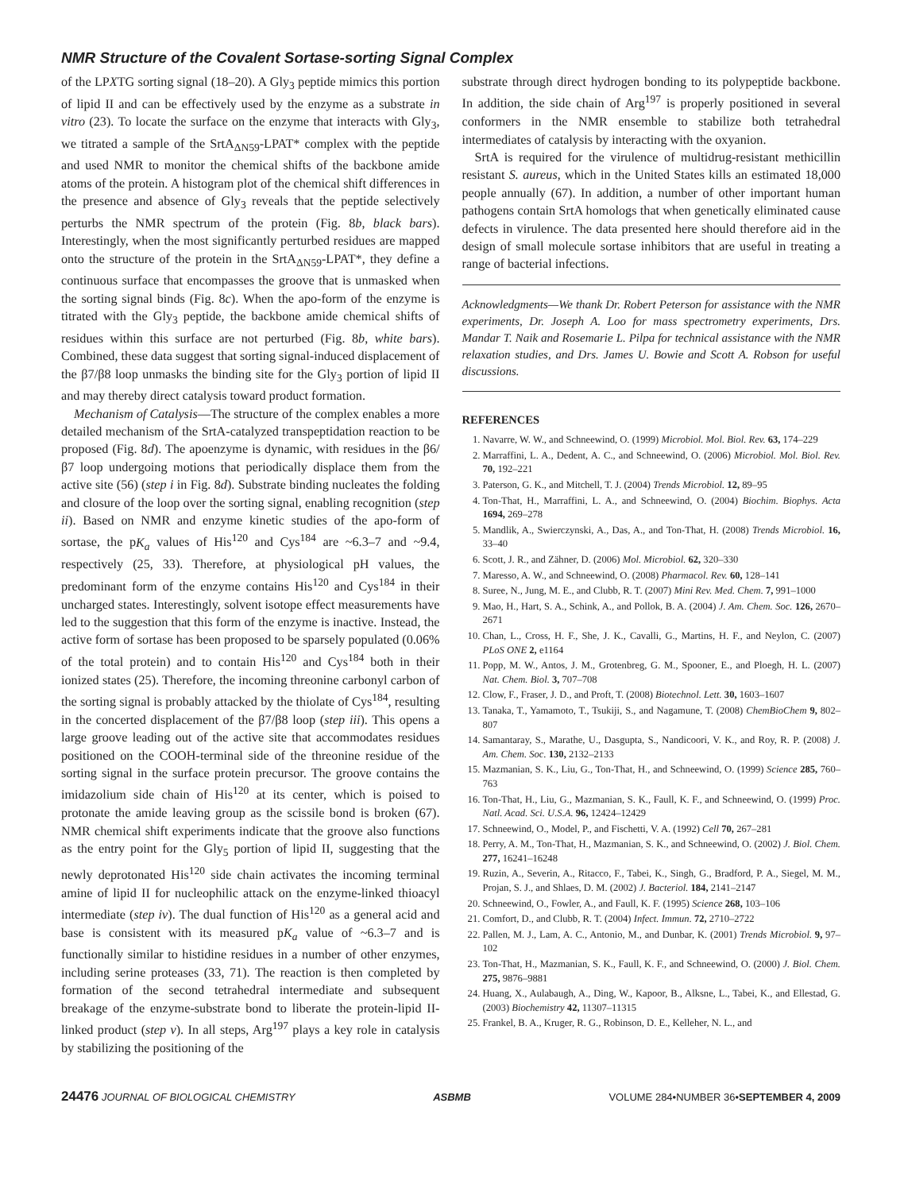NMR Structure of the Covalent Sortase-sorting Signal Complex
of the LPXTG sorting signal (18–20). A Gly<sub>3</sub> peptide mimics this portion of lipid II and can be effectively used by the enzyme as a substrate in vitro (23). To locate the surface on the enzyme that interacts with Gly<sub>3</sub>, we titrated a sample of the SrtA<sub>ΔN59</sub>-LPAT* complex with the peptide and used NMR to monitor the chemical shifts of the backbone amide atoms of the protein. A histogram plot of the chemical shift differences in the presence and absence of Gly<sub>3</sub> reveals that the peptide selectively perturbs the NMR spectrum of the protein (Fig. 8b, black bars). Interestingly, when the most significantly perturbed residues are mapped onto the structure of the protein in the SrtA<sub>ΔN59</sub>-LPAT*, they define a continuous surface that encompasses the groove that is unmasked when the sorting signal binds (Fig. 8c). When the apo-form of the enzyme is titrated with the Gly<sub>3</sub> peptide, the backbone amide chemical shifts of residues within this surface are not perturbed (Fig. 8b, white bars). Combined, these data suggest that sorting signal-induced displacement of the β7/β8 loop unmasks the binding site for the Gly<sub>3</sub> portion of lipid II and may thereby direct catalysis toward product formation.
Mechanism of Catalysis—The structure of the complex enables a more detailed mechanism of the SrtA-catalyzed transpeptidation reaction to be proposed (Fig. 8d). The apoenzyme is dynamic, with residues in the β6/β7 loop undergoing motions that periodically displace them from the active site (56) (step i in Fig. 8d). Substrate binding nucleates the folding and closure of the loop over the sorting signal, enabling recognition (step ii). Based on NMR and enzyme kinetic studies of the apo-form of sortase, the pK<sub>a</sub> values of His<sup>120</sup> and Cys<sup>184</sup> are ~6.3–7 and ~9.4, respectively (25, 33). Therefore, at physiological pH values, the predominant form of the enzyme contains His<sup>120</sup> and Cys<sup>184</sup> in their uncharged states. Interestingly, solvent isotope effect measurements have led to the suggestion that this form of the enzyme is inactive. Instead, the active form of sortase has been proposed to be sparsely populated (0.06% of the total protein) and to contain His<sup>120</sup> and Cys<sup>184</sup> both in their ionized states (25). Therefore, the incoming threonine carbonyl carbon of the sorting signal is probably attacked by the thiolate of Cys<sup>184</sup>, resulting in the concerted displacement of the β7/β8 loop (step iii). This opens a large groove leading out of the active site that accommodates residues positioned on the COOH-terminal side of the threonine residue of the sorting signal in the surface protein precursor. The groove contains the imidazolium side chain of His<sup>120</sup> at its center, which is poised to protonate the amide leaving group as the scissile bond is broken (67). NMR chemical shift experiments indicate that the groove also functions as the entry point for the Gly<sub>5</sub> portion of lipid II, suggesting that the newly deprotonated His<sup>120</sup> side chain activates the incoming terminal amine of lipid II for nucleophilic attack on the enzyme-linked thioacyl intermediate (step iv). The dual function of His<sup>120</sup> as a general acid and base is consistent with its measured pK<sub>a</sub> value of ~6.3–7 and is functionally similar to histidine residues in a number of other enzymes, including serine proteases (33, 71). The reaction is then completed by formation of the second tetrahedral intermediate and subsequent breakage of the enzyme-substrate bond to liberate the protein-lipid II-linked product (step v). In all steps, Arg<sup>197</sup> plays a key role in catalysis by stabilizing the positioning of the
substrate through direct hydrogen bonding to its polypeptide backbone. In addition, the side chain of Arg<sup>197</sup> is properly positioned in several conformers in the NMR ensemble to stabilize both tetrahedral intermediates of catalysis by interacting with the oxyanion.
SrtA is required for the virulence of multidrug-resistant methicillin resistant S. aureus, which in the United States kills an estimated 18,000 people annually (67). In addition, a number of other important human pathogens contain SrtA homologs that when genetically eliminated cause defects in virulence. The data presented here should therefore aid in the design of small molecule sortase inhibitors that are useful in treating a range of bacterial infections.
Acknowledgments—We thank Dr. Robert Peterson for assistance with the NMR experiments, Dr. Joseph A. Loo for mass spectrometry experiments, Drs. Mandar T. Naik and Rosemarie L. Pilpa for technical assistance with the NMR relaxation studies, and Drs. James U. Bowie and Scott A. Robson for useful discussions.
REFERENCES
1. Navarre, W. W., and Schneewind, O. (1999) Microbiol. Mol. Biol. Rev. 63, 174–229
2. Marraffini, L. A., Dedent, A. C., and Schneewind, O. (2006) Microbiol. Mol. Biol. Rev. 70, 192–221
3. Paterson, G. K., and Mitchell, T. J. (2004) Trends Microbiol. 12, 89–95
4. Ton-That, H., Marraffini, L. A., and Schneewind, O. (2004) Biochim. Biophys. Acta 1694, 269–278
5. Mandlik, A., Swierczynski, A., Das, A., and Ton-That, H. (2008) Trends Microbiol. 16, 33–40
6. Scott, J. R., and Zähner, D. (2006) Mol. Microbiol. 62, 320–330
7. Maresso, A. W., and Schneewind, O. (2008) Pharmacol. Rev. 60, 128–141
8. Suree, N., Jung, M. E., and Clubb, R. T. (2007) Mini Rev. Med. Chem. 7, 991–1000
9. Mao, H., Hart, S. A., Schink, A., and Pollok, B. A. (2004) J. Am. Chem. Soc. 126, 2670–2671
10. Chan, L., Cross, H. F., She, J. K., Cavalli, G., Martins, H. F., and Neylon, C. (2007) PLoS ONE 2, e1164
11. Popp, M. W., Antos, J. M., Grotenbreg, G. M., Spooner, E., and Ploegh, H. L. (2007) Nat. Chem. Biol. 3, 707–708
12. Clow, F., Fraser, J. D., and Proft, T. (2008) Biotechnol. Lett. 30, 1603–1607
13. Tanaka, T., Yamamoto, T., Tsukiji, S., and Nagamune, T. (2008) ChemBioChem 9, 802–807
14. Samantaray, S., Marathe, U., Dasgupta, S., Nandicoori, V. K., and Roy, R. P. (2008) J. Am. Chem. Soc. 130, 2132–2133
15. Mazmanian, S. K., Liu, G., Ton-That, H., and Schneewind, O. (1999) Science 285, 760–763
16. Ton-That, H., Liu, G., Mazmanian, S. K., Faull, K. F., and Schneewind, O. (1999) Proc. Natl. Acad. Sci. U.S.A. 96, 12424–12429
17. Schneewind, O., Model, P., and Fischetti, V. A. (1992) Cell 70, 267–281
18. Perry, A. M., Ton-That, H., Mazmanian, S. K., and Schneewind, O. (2002) J. Biol. Chem. 277, 16241–16248
19. Ruzin, A., Severin, A., Ritacco, F., Tabei, K., Singh, G., Bradford, P. A., Siegel, M. M., Projan, S. J., and Shlaes, D. M. (2002) J. Bacteriol. 184, 2141–2147
20. Schneewind, O., Fowler, A., and Faull, K. F. (1995) Science 268, 103–106
21. Comfort, D., and Clubb, R. T. (2004) Infect. Immun. 72, 2710–2722
22. Pallen, M. J., Lam, A. C., Antonio, M., and Dunbar, K. (2001) Trends Microbiol. 9, 97–102
23. Ton-That, H., Mazmanian, S. K., Faull, K. F., and Schneewind, O. (2000) J. Biol. Chem. 275, 9876–9881
24. Huang, X., Aulabaugh, A., Ding, W., Kapoor, B., Alksne, L., Tabei, K., and Ellestad, G. (2003) Biochemistry 42, 11307–11315
25. Frankel, B. A., Kruger, R. G., Robinson, D. E., Kelleher, N. L., and
24476 JOURNAL OF BIOLOGICAL CHEMISTRY ASBMB VOLUME 284•NUMBER 36•SEPTEMBER 4, 2009